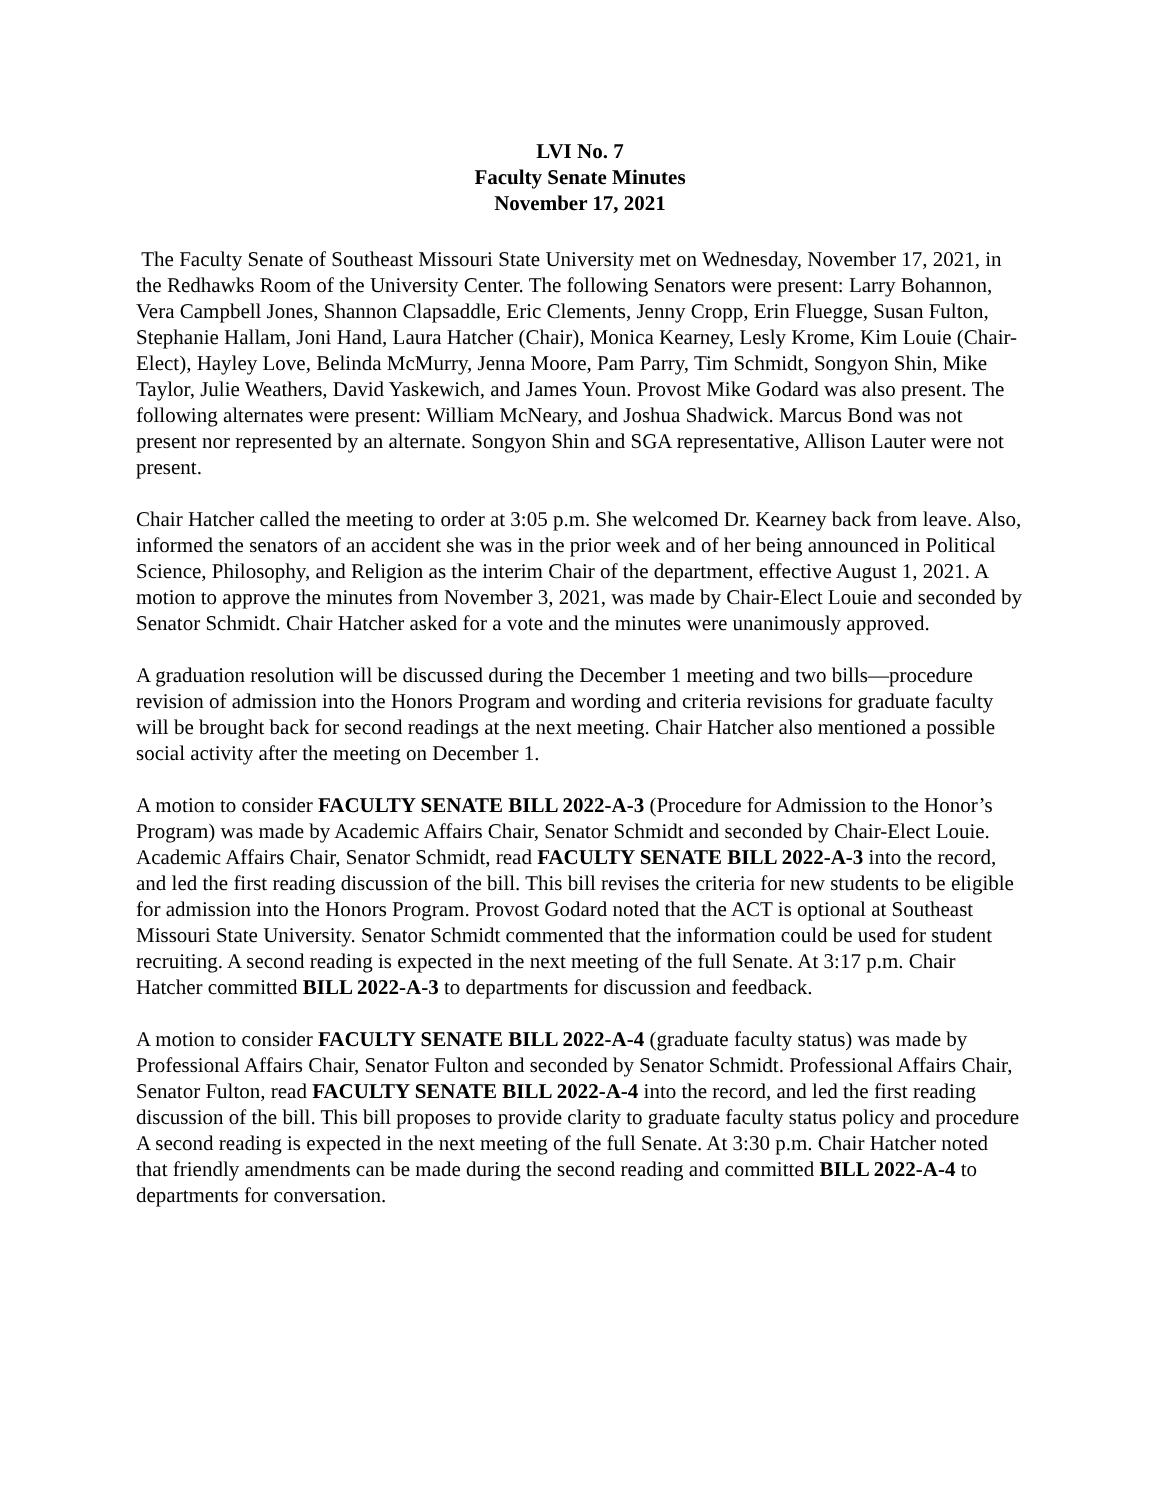LVI No. 7
Faculty Senate Minutes
November 17, 2021
The Faculty Senate of Southeast Missouri State University met on Wednesday, November 17, 2021, in the Redhawks Room of the University Center. The following Senators were present: Larry Bohannon, Vera Campbell Jones, Shannon Clapsaddle, Eric Clements, Jenny Cropp, Erin Fluegge, Susan Fulton, Stephanie Hallam, Joni Hand, Laura Hatcher (Chair), Monica Kearney, Lesly Krome, Kim Louie (Chair-Elect), Hayley Love, Belinda McMurry, Jenna Moore, Pam Parry, Tim Schmidt, Songyon Shin, Mike Taylor, Julie Weathers, David Yaskewich, and James Youn. Provost Mike Godard was also present. The following alternates were present: William McNeary, and Joshua Shadwick. Marcus Bond was not present nor represented by an alternate. Songyon Shin and SGA representative, Allison Lauter were not present.
Chair Hatcher called the meeting to order at 3:05 p.m. She welcomed Dr. Kearney back from leave. Also, informed the senators of an accident she was in the prior week and of her being announced in Political Science, Philosophy, and Religion as the interim Chair of the department, effective August 1, 2021. A motion to approve the minutes from November 3, 2021, was made by Chair-Elect Louie and seconded by Senator Schmidt. Chair Hatcher asked for a vote and the minutes were unanimously approved.
A graduation resolution will be discussed during the December 1 meeting and two bills—procedure revision of admission into the Honors Program and wording and criteria revisions for graduate faculty will be brought back for second readings at the next meeting. Chair Hatcher also mentioned a possible social activity after the meeting on December 1.
A motion to consider FACULTY SENATE BILL 2022-A-3 (Procedure for Admission to the Honor’s Program) was made by Academic Affairs Chair, Senator Schmidt and seconded by Chair-Elect Louie. Academic Affairs Chair, Senator Schmidt, read FACULTY SENATE BILL 2022-A-3 into the record, and led the first reading discussion of the bill. This bill revises the criteria for new students to be eligible for admission into the Honors Program. Provost Godard noted that the ACT is optional at Southeast Missouri State University. Senator Schmidt commented that the information could be used for student recruiting. A second reading is expected in the next meeting of the full Senate. At 3:17 p.m. Chair Hatcher committed BILL 2022-A-3 to departments for discussion and feedback.
A motion to consider FACULTY SENATE BILL 2022-A-4 (graduate faculty status) was made by Professional Affairs Chair, Senator Fulton and seconded by Senator Schmidt. Professional Affairs Chair, Senator Fulton, read FACULTY SENATE BILL 2022-A-4 into the record, and led the first reading discussion of the bill. This bill proposes to provide clarity to graduate faculty status policy and procedure A second reading is expected in the next meeting of the full Senate. At 3:30 p.m. Chair Hatcher noted that friendly amendments can be made during the second reading and committed BILL 2022-A-4 to departments for conversation.